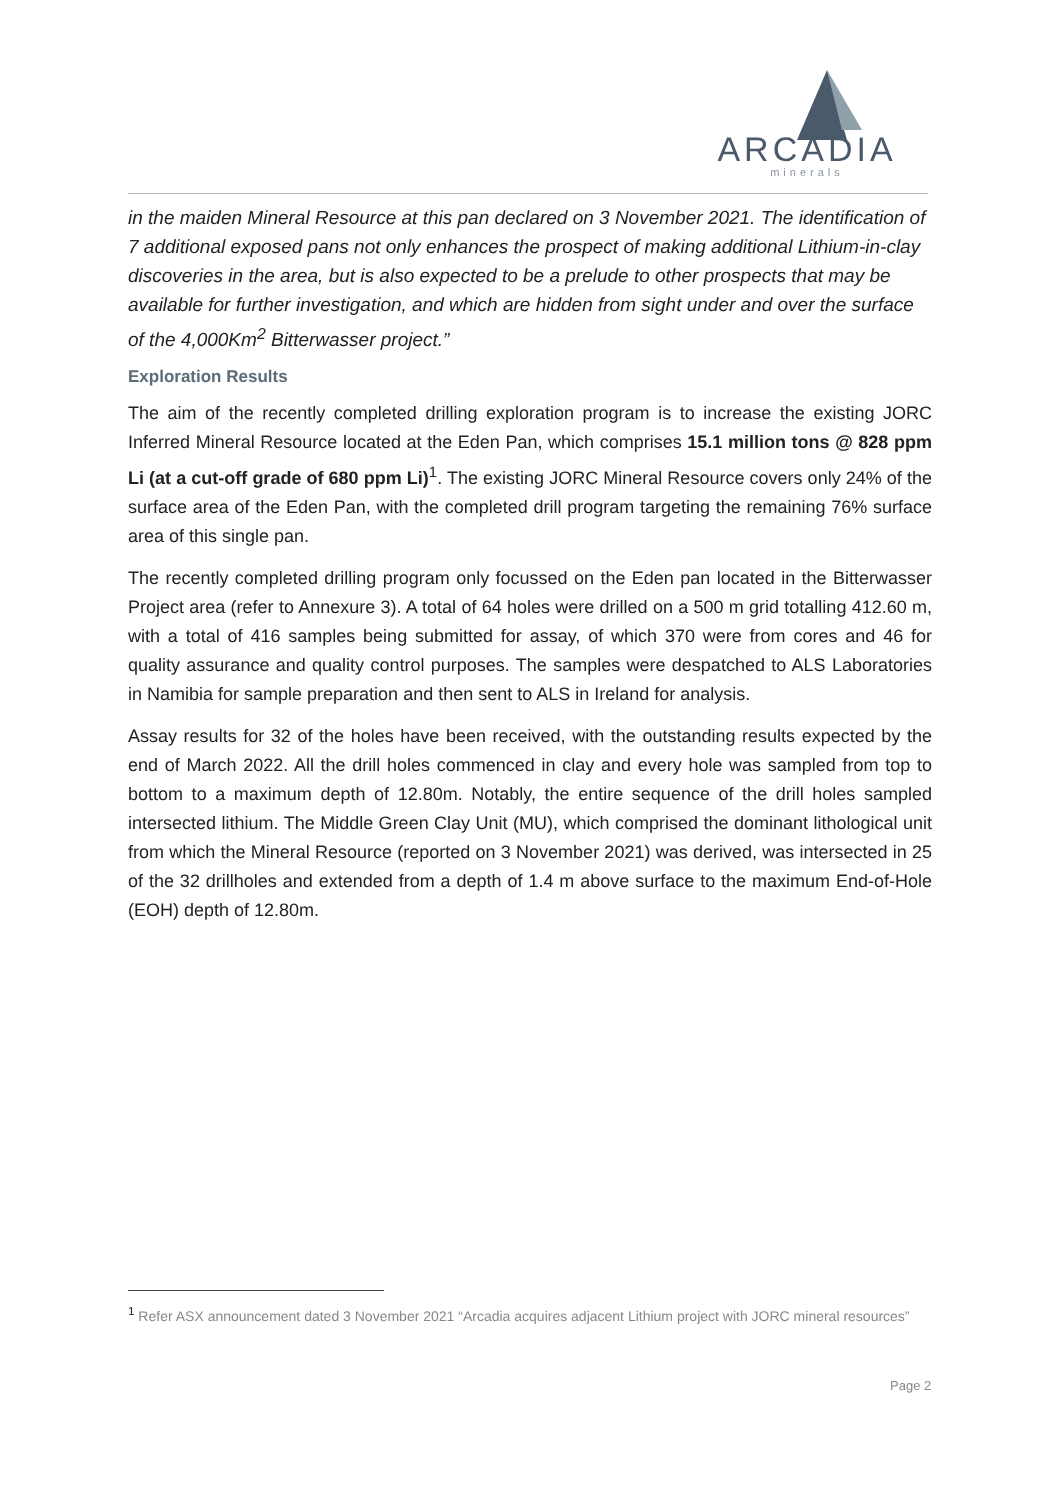ARCADIA
minerals
in the maiden Mineral Resource at this pan declared on 3 November 2021. The identification of 7 additional exposed pans not only enhances the prospect of making additional Lithium-in-clay discoveries in the area, but is also expected to be a prelude to other prospects that may be available for further investigation, and which are hidden from sight under and over the surface of the 4,000Km<sup>2</sup> Bitterwasser project.”
Exploration Results
The aim of the recently completed drilling exploration program is to increase the existing JORC Inferred Mineral Resource located at the Eden Pan, which comprises 15.1 million tons @ 828 ppm Li (at a cut-off grade of 680 ppm Li)<sup>1</sup>. The existing JORC Mineral Resource covers only 24% of the surface area of the Eden Pan, with the completed drill program targeting the remaining 76% surface area of this single pan.
The recently completed drilling program only focussed on the Eden pan located in the Bitterwasser Project area (refer to Annexure 3). A total of 64 holes were drilled on a 500 m grid totalling 412.60 m, with a total of 416 samples being submitted for assay, of which 370 were from cores and 46 for quality assurance and quality control purposes. The samples were despatched to ALS Laboratories in Namibia for sample preparation and then sent to ALS in Ireland for analysis.
Assay results for 32 of the holes have been received, with the outstanding results expected by the end of March 2022. All the drill holes commenced in clay and every hole was sampled from top to bottom to a maximum depth of 12.80m. Notably, the entire sequence of the drill holes sampled intersected lithium. The Middle Green Clay Unit (MU), which comprised the dominant lithological unit from which the Mineral Resource (reported on 3 November 2021) was derived, was intersected in 25 of the 32 drillholes and extended from a depth of 1.4 m above surface to the maximum End-of-Hole (EOH) depth of 12.80m.
<sup>1</sup> Refer ASX announcement dated 3 November 2021 “Arcadia acquires adjacent Lithium project with JORC mineral resources”
Page 2